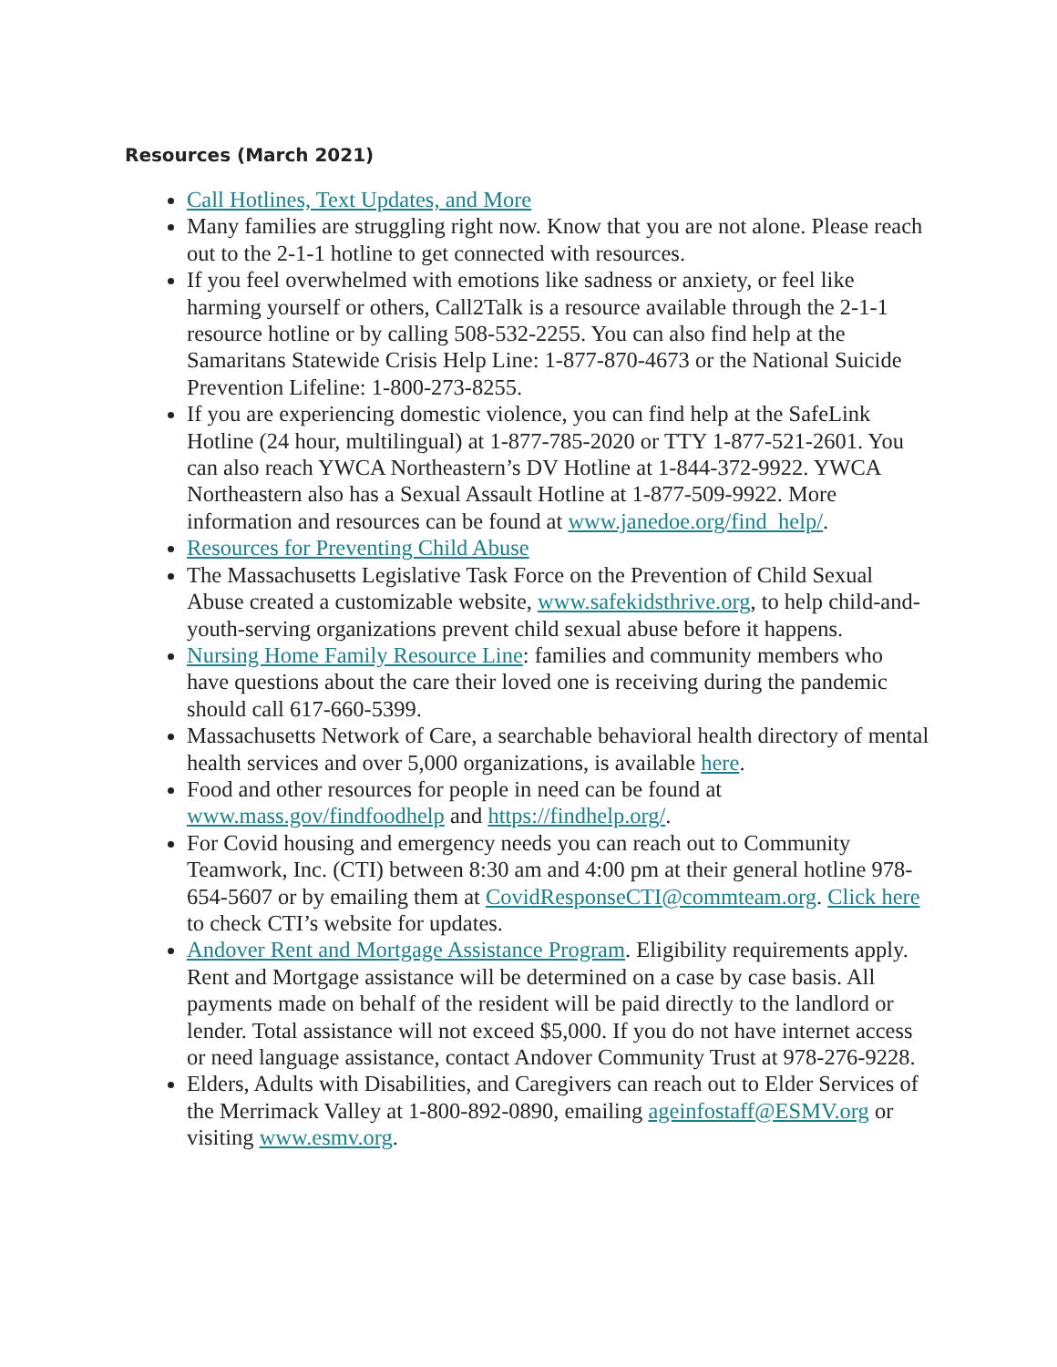Resources (March 2021)
Call Hotlines, Text Updates, and More
Many families are struggling right now. Know that you are not alone. Please reach out to the 2-1-1 hotline to get connected with resources.
If you feel overwhelmed with emotions like sadness or anxiety, or feel like harming yourself or others, Call2Talk is a resource available through the 2-1-1 resource hotline or by calling 508-532-2255. You can also find help at the Samaritans Statewide Crisis Help Line: 1-877-870-4673 or the National Suicide Prevention Lifeline: 1-800-273-8255.
If you are experiencing domestic violence, you can find help at the SafeLink Hotline (24 hour, multilingual) at 1-877-785-2020 or TTY 1-877-521-2601. You can also reach YWCA Northeastern’s DV Hotline at 1-844-372-9922. YWCA Northeastern also has a Sexual Assault Hotline at 1-877-509-9922. More information and resources can be found at www.janedoe.org/find_help/.
Resources for Preventing Child Abuse
The Massachusetts Legislative Task Force on the Prevention of Child Sexual Abuse created a customizable website, www.safekidsthrive.org, to help child-and-youth-serving organizations prevent child sexual abuse before it happens.
Nursing Home Family Resource Line: families and community members who have questions about the care their loved one is receiving during the pandemic should call 617-660-5399.
Massachusetts Network of Care, a searchable behavioral health directory of mental health services and over 5,000 organizations, is available here.
Food and other resources for people in need can be found at www.mass.gov/findfoodhelp and https://findhelp.org/.
For Covid housing and emergency needs you can reach out to Community Teamwork, Inc. (CTI) between 8:30 am and 4:00 pm at their general hotline 978-654-5607 or by emailing them at CovidResponseCTI@commteam.org. Click here to check CTI’s website for updates.
Andover Rent and Mortgage Assistance Program. Eligibility requirements apply. Rent and Mortgage assistance will be determined on a case by case basis. All payments made on behalf of the resident will be paid directly to the landlord or lender. Total assistance will not exceed $5,000. If you do not have internet access or need language assistance, contact Andover Community Trust at 978-276-9228.
Elders, Adults with Disabilities, and Caregivers can reach out to Elder Services of the Merrimack Valley at 1-800-892-0890, emailing ageinfostaff@ESMV.org or visiting www.esmv.org.